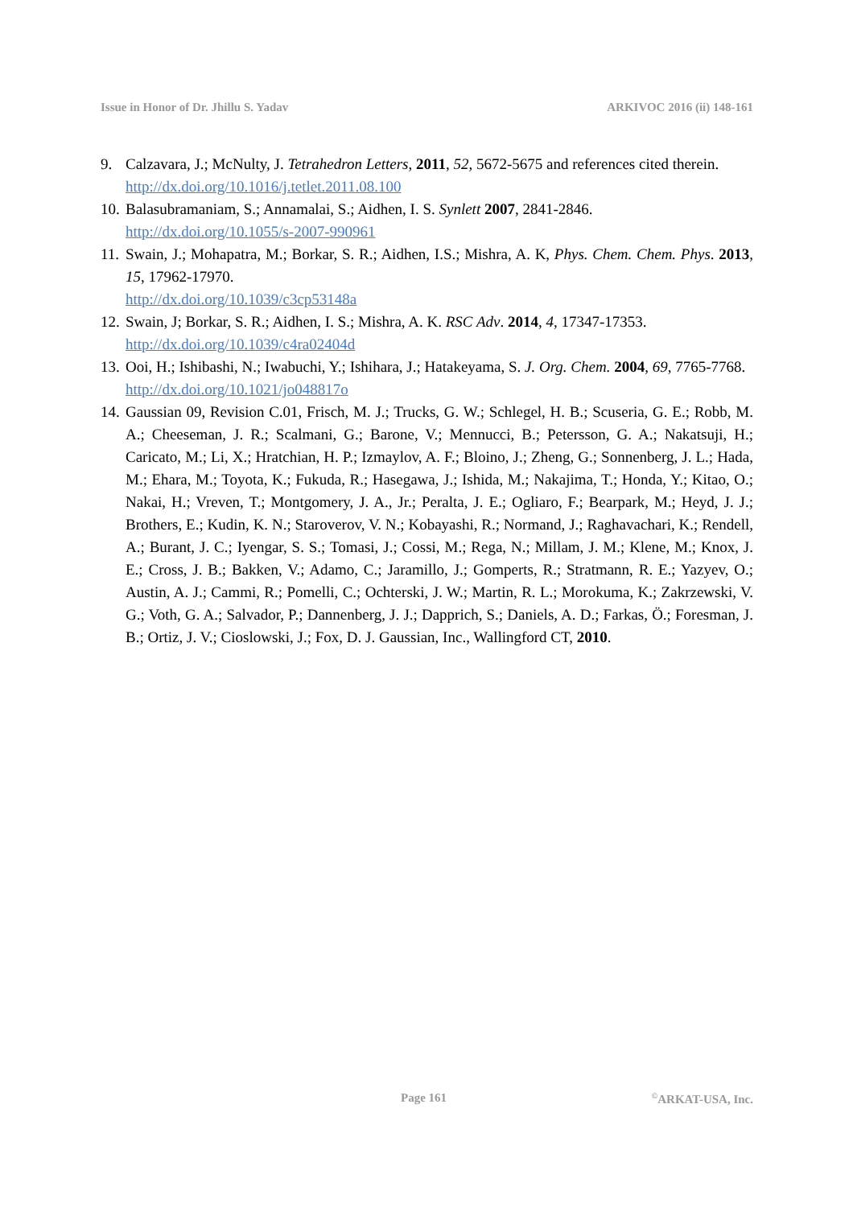Issue in Honor of Dr. Jhillu S. Yadav ARKIVOC 2016 (ii) 148-161
9. Calzavara, J.; McNulty, J. Tetrahedron Letters, 2011, 52, 5672-5675 and references cited therein.
http://dx.doi.org/10.1016/j.tetlet.2011.08.100
10.
Balasubramaniam, S.; Annamalai, S.; Aidhen, I. S. Synlett 2007, 2841-2846.
http://dx.doi.org/10.1055/s-2007-990961
11.
Swain, J.; Mohapatra, M.; Borkar, S. R.; Aidhen, I.S.; Mishra, A. K, Phys. Chem. Chem. Phys. 2013, 15, 17962-17970.
http://dx.doi.org/10.1039/c3cp53148a
12.
Swain, J; Borkar, S. R.; Aidhen, I. S.; Mishra, A. K. RSC Adv. 2014, 4, 17347-17353.
http://dx.doi.org/10.1039/c4ra02404d
13.
Ooi, H.; Ishibashi, N.; Iwabuchi, Y.; Ishihara, J.; Hatakeyama, S. J. Org. Chem. 2004, 69, 7765-7768.
http://dx.doi.org/10.1021/jo048817o
14.
Gaussian 09, Revision C.01, Frisch, M. J.; Trucks, G. W.; Schlegel, H. B.; Scuseria, G. E.; Robb, M. A.; Cheeseman, J. R.; Scalmani, G.; Barone, V.; Mennucci, B.; Petersson, G. A.; Nakatsuji, H.; Caricato, M.; Li, X.; Hratchian, H. P.; Izmaylov, A. F.; Bloino, J.; Zheng, G.; Sonnenberg, J. L.; Hada, M.; Ehara, M.; Toyota, K.; Fukuda, R.; Hasegawa, J.; Ishida, M.; Nakajima, T.; Honda, Y.; Kitao, O.; Nakai, H.; Vreven, T.; Montgomery, J. A., Jr.; Peralta, J. E.; Ogliaro, F.; Bearpark, M.; Heyd, J. J.; Brothers, E.; Kudin, K. N.; Staroverov, V. N.; Kobayashi, R.; Normand, J.; Raghavachari, K.; Rendell, A.; Burant, J. C.; Iyengar, S. S.; Tomasi, J.; Cossi, M.; Rega, N.; Millam, J. M.; Klene, M.; Knox, J. E.; Cross, J. B.; Bakken, V.; Adamo, C.; Jaramillo, J.; Gomperts, R.; Stratmann, R. E.; Yazyev, O.; Austin, A. J.; Cammi, R.; Pomelli, C.; Ochterski, J. W.; Martin, R. L.; Morokuma, K.; Zakrzewski, V. G.; Voth, G. A.; Salvador, P.; Dannenberg, J. J.; Dapprich, S.; Daniels, A. D.; Farkas, Ö.; Foresman, J. B.; Ortiz, J. V.; Cioslowski, J.; Fox, D. J. Gaussian, Inc., Wallingford CT, 2010.
Page 161<sup>©</sup>ARKAT-USA, Inc.